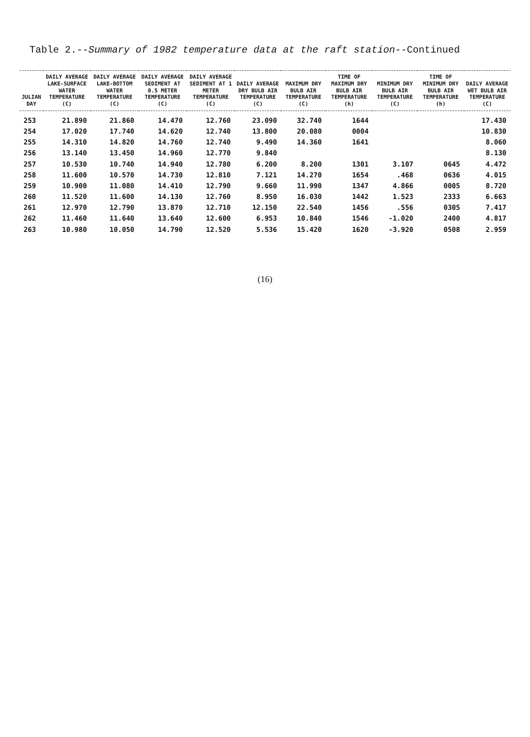Table 2.--Summary of 1982 temperature data at the raft station--Continued
| JULIAN DAY | DAILY AVERAGE LAKE-SURFACE WATER TEMPERATURE (C) | DAILY AVERAGE LAKE-BOTTOM WATER TEMPERATURE (C) | DAILY AVERAGE SEDIMENT AT 0.5 METER TEMPERATURE (C) | DAILY AVERAGE SEDIMENT AT 1 METER TEMPERATURE (C) | DAILY AVERAGE DRY BULB AIR TEMPERATURE (C) | MAXIMUM DRY BULB AIR TEMPERATURE (C) | TIME OF MAXIMUM DRY BULB AIR TEMPERATURE (h) | MINIMUM DRY BULB AIR TEMPERATURE (C) | TIME OF MINIMUM DRY BULB AIR TEMPERATURE (h) | DAILY AVERAGE WET BULB AIR TEMPERATURE (C) |
| --- | --- | --- | --- | --- | --- | --- | --- | --- | --- | --- |
| 253 | 21.890 | 21.860 | 14.470 | 12.760 | 23.090 | 32.740 | 1644 | | | 17.430 |
| 254 | 17.020 | 17.740 | 14.620 | 12.740 | 13.800 | 20.080 | 0004 | | | 10.830 |
| 255 | 14.310 | 14.820 | 14.760 | 12.740 | 9.490 | 14.360 | 1641 | | | 8.060 |
| 256 | 13.140 | 13.450 | 14.960 | 12.770 | 9.840 | | | | | 8.130 |
| 257 | 10.530 | 10.740 | 14.940 | 12.780 | 6.200 | 8.200 | 1301 | 3.107 | 0645 | 4.472 |
| 258 | 11.600 | 10.570 | 14.730 | 12.810 | 7.121 | 14.270 | 1654 | .468 | 0636 | 4.015 |
| 259 | 10.900 | 11.080 | 14.410 | 12.790 | 9.660 | 11.990 | 1347 | 4.866 | 0005 | 8.720 |
| 260 | 11.520 | 11.600 | 14.130 | 12.760 | 8.950 | 16.030 | 1442 | 1.523 | 2333 | 6.663 |
| 261 | 12.970 | 12.790 | 13.870 | 12.710 | 12.150 | 22.540 | 1456 | .556 | 0305 | 7.417 |
| 262 | 11.460 | 11.640 | 13.640 | 12.600 | 6.953 | 10.840 | 1546 | -1.020 | 2400 | 4.817 |
| 263 | 10.980 | 10.050 | 14.790 | 12.520 | 5.536 | 15.420 | 1620 | -3.920 | 0508 | 2.959 |
(16)